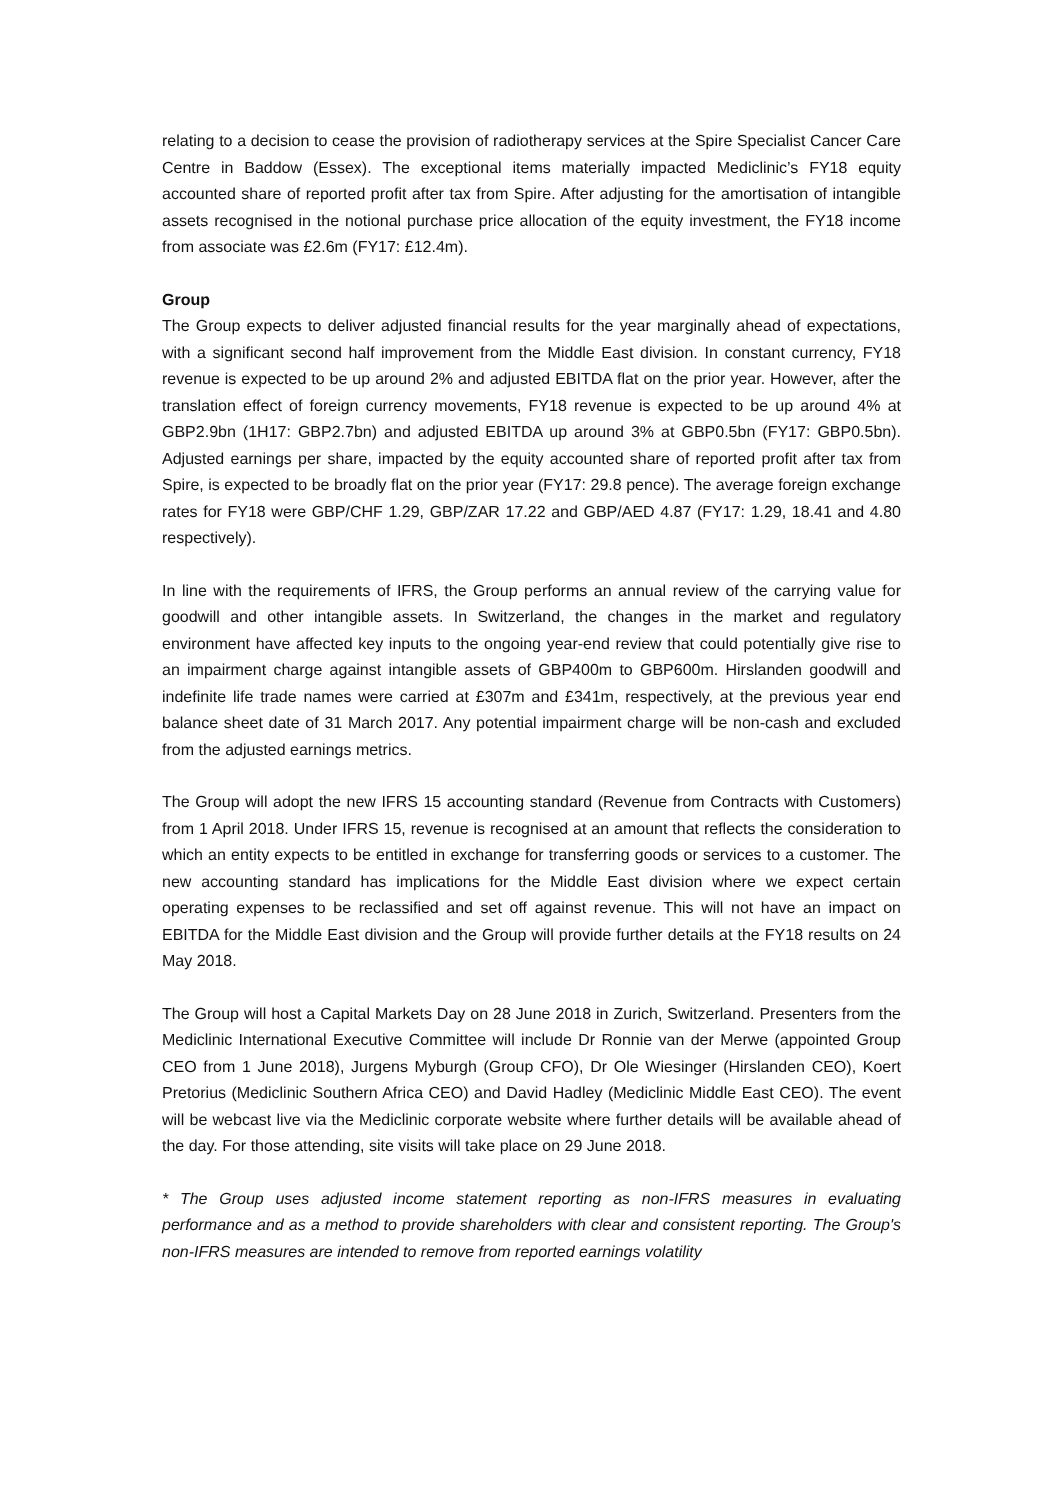relating to a decision to cease the provision of radiotherapy services at the Spire Specialist Cancer Care Centre in Baddow (Essex). The exceptional items materially impacted Mediclinic’s FY18 equity accounted share of reported profit after tax from Spire. After adjusting for the amortisation of intangible assets recognised in the notional purchase price allocation of the equity investment, the FY18 income from associate was £2.6m (FY17: £12.4m).
Group
The Group expects to deliver adjusted financial results for the year marginally ahead of expectations, with a significant second half improvement from the Middle East division. In constant currency, FY18 revenue is expected to be up around 2% and adjusted EBITDA flat on the prior year. However, after the translation effect of foreign currency movements, FY18 revenue is expected to be up around 4% at GBP2.9bn (1H17: GBP2.7bn) and adjusted EBITDA up around 3% at GBP0.5bn (FY17: GBP0.5bn). Adjusted earnings per share, impacted by the equity accounted share of reported profit after tax from Spire, is expected to be broadly flat on the prior year (FY17: 29.8 pence). The average foreign exchange rates for FY18 were GBP/CHF 1.29, GBP/ZAR 17.22 and GBP/AED 4.87 (FY17: 1.29, 18.41 and 4.80 respectively).
In line with the requirements of IFRS, the Group performs an annual review of the carrying value for goodwill and other intangible assets. In Switzerland, the changes in the market and regulatory environment have affected key inputs to the ongoing year-end review that could potentially give rise to an impairment charge against intangible assets of GBP400m to GBP600m. Hirslanden goodwill and indefinite life trade names were carried at £307m and £341m, respectively, at the previous year end balance sheet date of 31 March 2017. Any potential impairment charge will be non-cash and excluded from the adjusted earnings metrics.
The Group will adopt the new IFRS 15 accounting standard (Revenue from Contracts with Customers) from 1 April 2018. Under IFRS 15, revenue is recognised at an amount that reflects the consideration to which an entity expects to be entitled in exchange for transferring goods or services to a customer. The new accounting standard has implications for the Middle East division where we expect certain operating expenses to be reclassified and set off against revenue. This will not have an impact on EBITDA for the Middle East division and the Group will provide further details at the FY18 results on 24 May 2018.
The Group will host a Capital Markets Day on 28 June 2018 in Zurich, Switzerland. Presenters from the Mediclinic International Executive Committee will include Dr Ronnie van der Merwe (appointed Group CEO from 1 June 2018), Jurgens Myburgh (Group CFO), Dr Ole Wiesinger (Hirslanden CEO), Koert Pretorius (Mediclinic Southern Africa CEO) and David Hadley (Mediclinic Middle East CEO). The event will be webcast live via the Mediclinic corporate website where further details will be available ahead of the day. For those attending, site visits will take place on 29 June 2018.
* The Group uses adjusted income statement reporting as non-IFRS measures in evaluating performance and as a method to provide shareholders with clear and consistent reporting. The Group's non-IFRS measures are intended to remove from reported earnings volatility